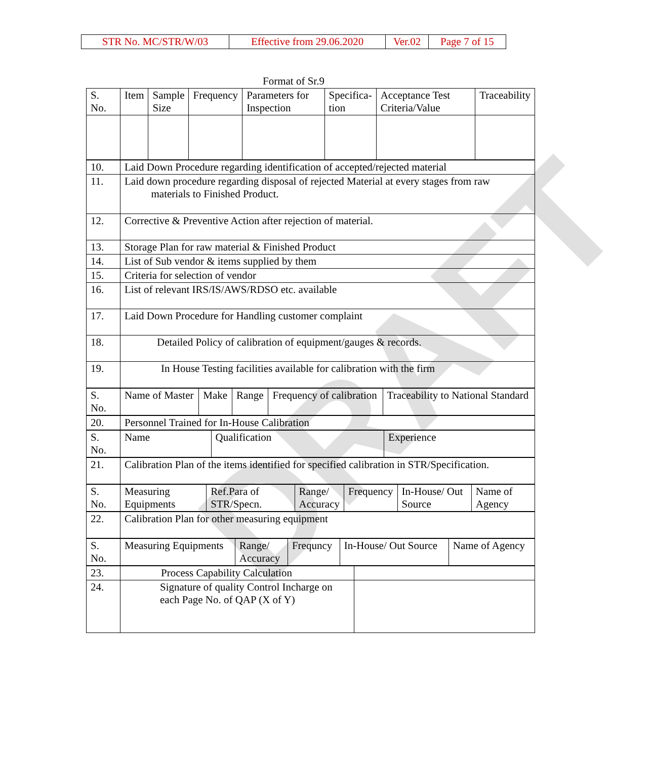| STR No. MC/STR/W/03 | Effective from 29.06.2020 | Ver.02 | Page 7 of 15 |
Format of Sr.9
| S. No. | Item | Sample Size | Frequency | Parameters for Inspection | Specifica- tion | Acceptance Test Criteria/Value | Traceability |
| 10. | Laid Down Procedure regarding identification of accepted/rejected material |
| 11. | Laid down procedure regarding disposal of rejected Material at every stages from raw materials to Finished Product. |
| 12. | Corrective & Preventive Action after rejection of material. |
| 13. | Storage Plan for raw material & Finished Product |
| 14. | List of Sub vendor & items supplied by them |
| 15. | Criteria for selection of vendor |
| 16. | List of relevant IRS/IS/AWS/RDSO etc. available |
| 17. | Laid Down Procedure for Handling customer complaint |
| 18. | Detailed Policy of calibration of equipment/gauges & records. |
| 19. | In House Testing facilities available for calibration with the firm |
| S. No. | Name of Master | Make | Range | Frequency of calibration | Traceability to National Standard |
| 20. | Personnel Trained for In-House Calibration |
| S. No. | Name | Qualification | Experience |
| 21. | Calibration Plan of the items identified for specified calibration in STR/Specification. |
| S. No. | Measuring Equipments | Ref.Para of STR/Specn. | Range/ Accuracy | Frequency | In-House/ Out Source | Name of Agency |
| 22. | Calibration Plan for other measuring equipment |
| S. No. | Measuring Equipments | Range/ Accuracy | Frequncy | In-House/ Out Source | Name of Agency |
| 23. | Process Capability Calculation | |
| 24. | Signature of quality Control Incharge on each Page No. of QAP (X of Y) | |
DRAFT